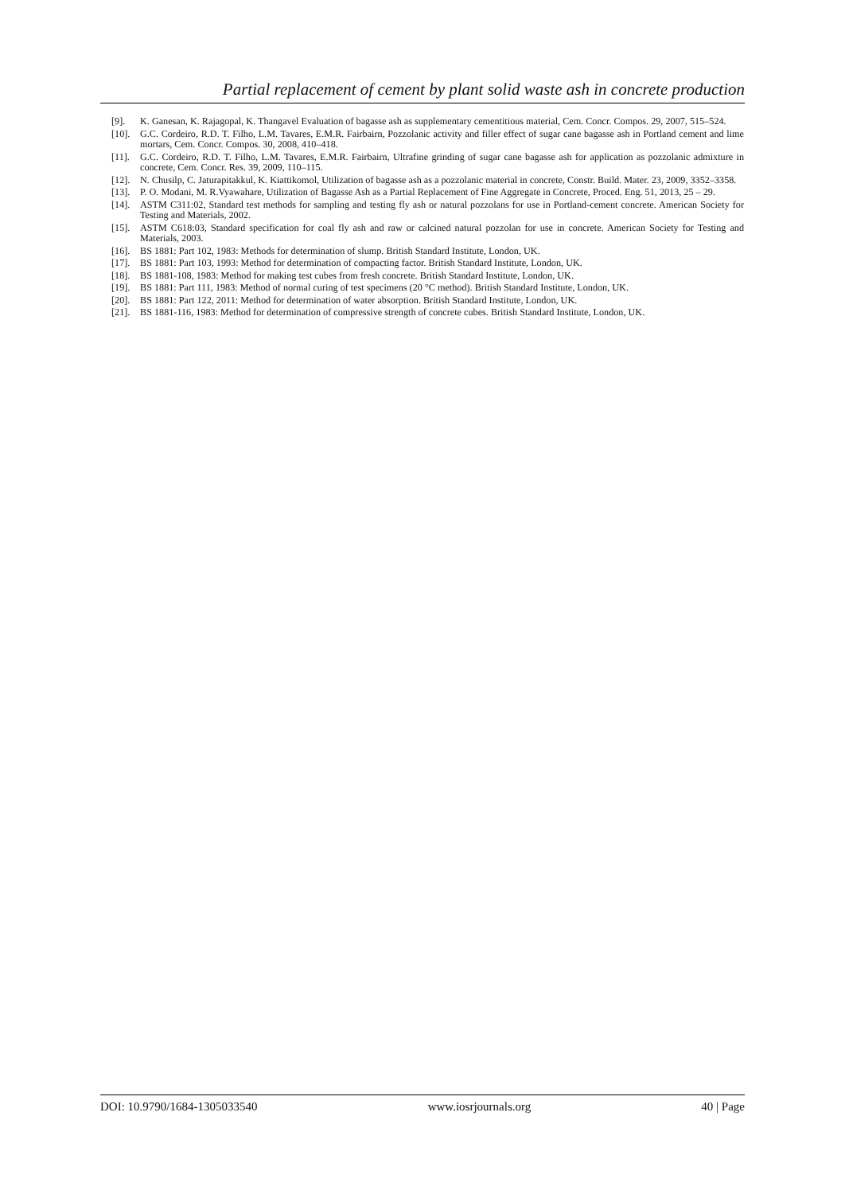Partial replacement of cement by plant solid waste ash in concrete production
[9]. K. Ganesan, K. Rajagopal, K. Thangavel Evaluation of bagasse ash as supplementary cementitious material, Cem. Concr. Compos. 29, 2007, 515–524.
[10]. G.C. Cordeiro, R.D. T. Filho, L.M. Tavares, E.M.R. Fairbairn, Pozzolanic activity and filler effect of sugar cane bagasse ash in Portland cement and lime mortars, Cem. Concr. Compos. 30, 2008, 410–418.
[11]. G.C. Cordeiro, R.D. T. Filho, L.M. Tavares, E.M.R. Fairbairn, Ultrafine grinding of sugar cane bagasse ash for application as pozzolanic admixture in concrete, Cem. Concr. Res. 39, 2009, 110–115.
[12]. N. Chusilp, C. Jaturapitakkul, K. Kiattikomol, Utilization of bagasse ash as a pozzolanic material in concrete, Constr. Build. Mater. 23, 2009, 3352–3358.
[13]. P. O. Modani, M. R.Vyawahare, Utilization of Bagasse Ash as a Partial Replacement of Fine Aggregate in Concrete, Proced. Eng. 51, 2013, 25 – 29.
[14]. ASTM C311:02, Standard test methods for sampling and testing fly ash or natural pozzolans for use in Portland-cement concrete. American Society for Testing and Materials, 2002.
[15]. ASTM C618:03, Standard specification for coal fly ash and raw or calcined natural pozzolan for use in concrete. American Society for Testing and Materials, 2003.
[16]. BS 1881: Part 102, 1983: Methods for determination of slump. British Standard Institute, London, UK.
[17]. BS 1881: Part 103, 1993: Method for determination of compacting factor. British Standard Institute, London, UK.
[18]. BS 1881-108, 1983: Method for making test cubes from fresh concrete. British Standard Institute, London, UK.
[19]. BS 1881: Part 111, 1983: Method of normal curing of test specimens (20 °C method). British Standard Institute, London, UK.
[20]. BS 1881: Part 122, 2011: Method for determination of water absorption. British Standard Institute, London, UK.
[21]. BS 1881-116, 1983: Method for determination of compressive strength of concrete cubes. British Standard Institute, London, UK.
DOI: 10.9790/1684-1305033540 www.iosrjournals.org 40 | Page